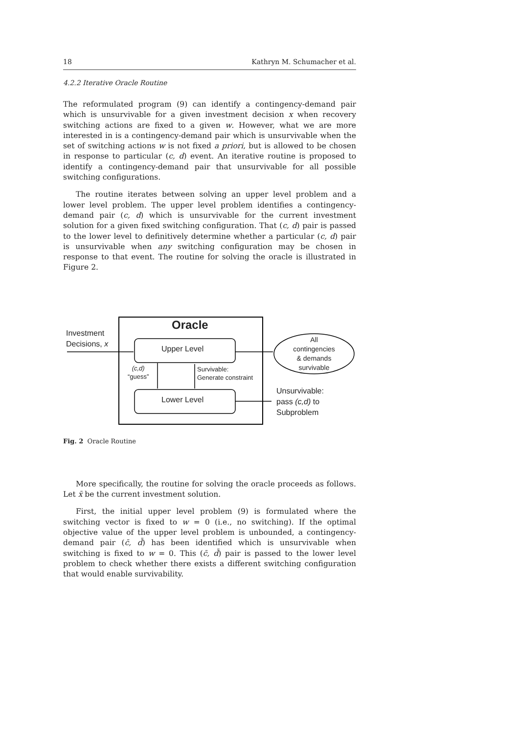18 Kathryn M. Schumacher et al.
4.2.2 Iterative Oracle Routine
The reformulated program (9) can identify a contingency-demand pair which is unsurvivable for a given investment decision x when recovery switching actions are fixed to a given w. However, what we are more interested in is a contingency-demand pair which is unsurvivable when the set of switching actions w is not fixed a priori, but is allowed to be chosen in response to particular (c, d) event. An iterative routine is proposed to identify a contingency-demand pair that unsurvivable for all possible switching configurations.
The routine iterates between solving an upper level problem and a lower level problem. The upper level problem identifies a contingency-demand pair (c, d) which is unsurvivable for the current investment solution for a given fixed switching configuration. That (c, d) pair is passed to the lower level to definitively determine whether a particular (c, d) pair is unsurvivable when any switching configuration may be chosen in response to that event. The routine for solving the oracle is illustrated in Figure 2.
Oracle
Investment
Decisions, x
Upper Level
Lower Level
All
contingencies
& demands
survivable
(c,d)
“guess”
Survivable:
Generate constraint
Unsurvivable:
pass (c,d) to
Subproblem
Fig. 2 Oracle Routine
More specifically, the routine for solving the oracle proceeds as follows. Let x̄ be the current investment solution.
First, the initial upper level problem (9) is formulated where the switching vector is fixed to w = 0 (i.e., no switching). If the optimal objective value of the upper level problem is unbounded, a contingency-demand pair (c̄, d̄) has been identified which is unsurvivable when switching is fixed to w = 0. This (c̄, d̄) pair is passed to the lower level problem to check whether there exists a different switching configuration that would enable survivability.